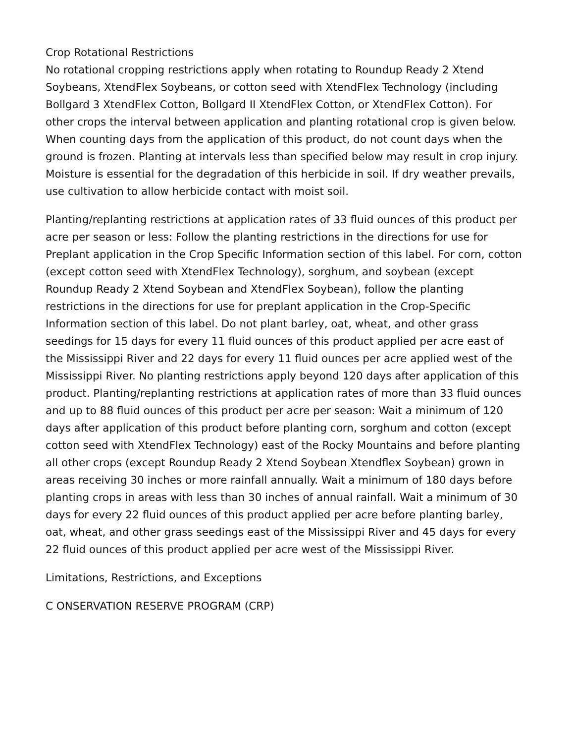Crop Rotational Restrictions
No rotational cropping restrictions apply when rotating to Roundup Ready 2 Xtend Soybeans, XtendFlex Soybeans, or cotton seed with XtendFlex Technology (including Bollgard 3 XtendFlex Cotton, Bollgard II XtendFlex Cotton, or XtendFlex Cotton). For other crops the interval between application and planting rotational crop is given below. When counting days from the application of this product, do not count days when the ground is frozen. Planting at intervals less than specified below may result in crop injury. Moisture is essential for the degradation of this herbicide in soil. If dry weather prevails, use cultivation to allow herbicide contact with moist soil.
Planting/replanting restrictions at application rates of 33 fluid ounces of this product per acre per season or less: Follow the planting restrictions in the directions for use for Preplant application in the Crop Specific Information section of this label. For corn, cotton (except cotton seed with XtendFlex Technology), sorghum, and soybean (except Roundup Ready 2 Xtend Soybean and XtendFlex Soybean), follow the planting restrictions in the directions for use for preplant application in the Crop-Specific Information section of this label. Do not plant barley, oat, wheat, and other grass seedings for 15 days for every 11 fluid ounces of this product applied per acre east of the Mississippi River and 22 days for every 11 fluid ounces per acre applied west of the Mississippi River. No planting restrictions apply beyond 120 days after application of this product. Planting/replanting restrictions at application rates of more than 33 fluid ounces and up to 88 fluid ounces of this product per acre per season: Wait a minimum of 120 days after application of this product before planting corn, sorghum and cotton (except cotton seed with XtendFlex Technology) east of the Rocky Mountains and before planting all other crops (except Roundup Ready 2 Xtend Soybean Xtendflex Soybean) grown in areas receiving 30 inches or more rainfall annually. Wait a minimum of 180 days before planting crops in areas with less than 30 inches of annual rainfall. Wait a minimum of 30 days for every 22 fluid ounces of this product applied per acre before planting barley, oat, wheat, and other grass seedings east of the Mississippi River and 45 days for every 22 fluid ounces of this product applied per acre west of the Mississippi River.
Limitations, Restrictions, and Exceptions
C ONSERVATION RESERVE PROGRAM (CRP)